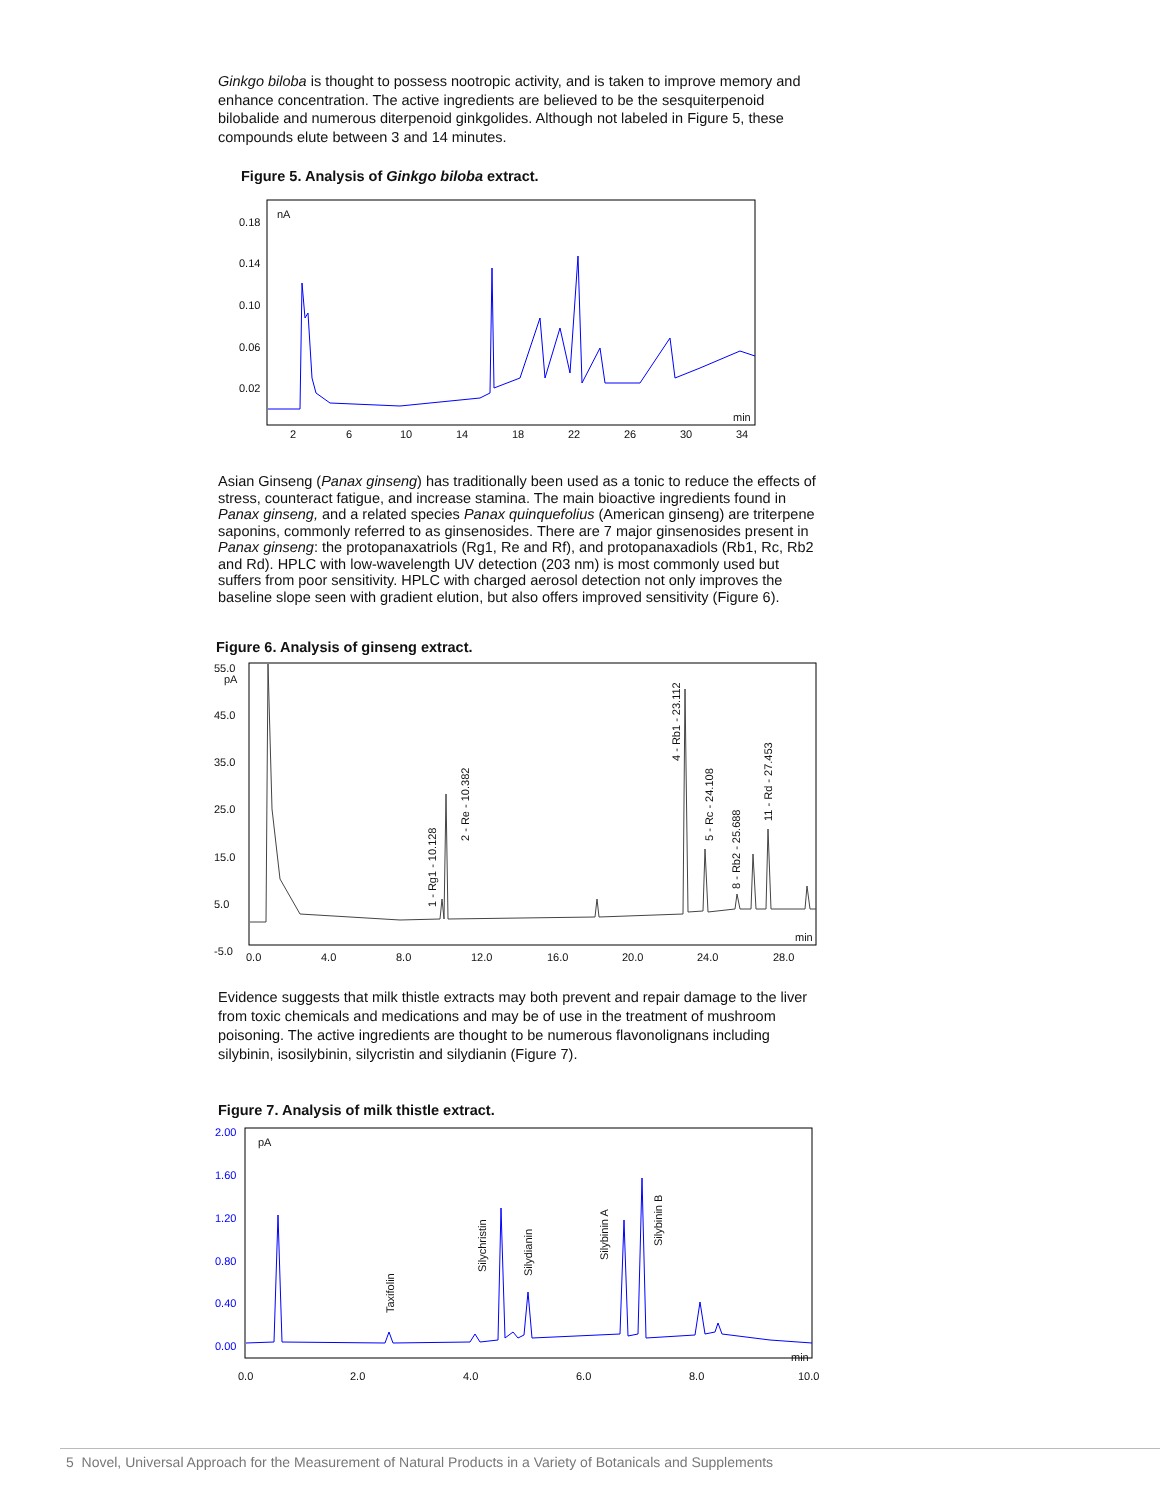Ginkgo biloba is thought to possess nootropic activity, and is taken to improve memory and enhance concentration. The active ingredients are believed to be the sesquiterpenoid bilobalide and numerous diterpenoid ginkgolides. Although not labeled in Figure 5, these compounds elute between 3 and 14 minutes.
Figure 5. Analysis of Ginkgo biloba extract.
nA
0.18
0.14
0.10
0.06
0.02
min
2
6
10
14
18
22
26
30
34
Asian Ginseng (Panax ginseng) has traditionally been used as a tonic to reduce the effects of stress, counteract fatigue, and increase stamina. The main bioactive ingredients found in Panax ginseng, and a related species Panax quinquefolius (American ginseng) are triterpene saponins, commonly referred to as ginsenosides. There are 7 major ginsenosides present in Panax ginseng: the protopanaxatriols (Rg1, Re and Rf), and protopanaxadiols (Rb1, Rc, Rb2 and Rd). HPLC with low-wavelength UV detection (203 nm) is most commonly used but suffers from poor sensitivity. HPLC with charged aerosol detection not only improves the baseline slope seen with gradient elution, but also offers improved sensitivity (Figure 6).
Figure 6. Analysis of ginseng extract.
55.0
pA
45.0
35.0
25.0
15.0
5.0
-5.0
min
0.0
4.0
8.0
12.0
16.0
20.0
24.0
28.0
1 - Rg1 - 10.128
2 - Re - 10.382
4 - Rb1 - 23.112
5 - Rc - 24.108
8 - Rb2 - 25.688
11 - Rd - 27.453
Evidence suggests that milk thistle extracts may both prevent and repair damage to the liver from toxic chemicals and medications and may be of use in the treatment of mushroom poisoning. The active ingredients are thought to be numerous flavonolignans including silybinin, isosilybinin, silycristin and silydianin (Figure 7).
Figure 7. Analysis of milk thistle extract.
pA
2.00
1.60
1.20
0.80
0.40
0.00
min
0.0
2.0
4.0
6.0
8.0
10.0
Taxifolin
Silychristin
Silydianin
Silybinin A
Silybinin B
5 Novel, Universal Approach for the Measurement of Natural Products in a Variety of Botanicals and Supplements